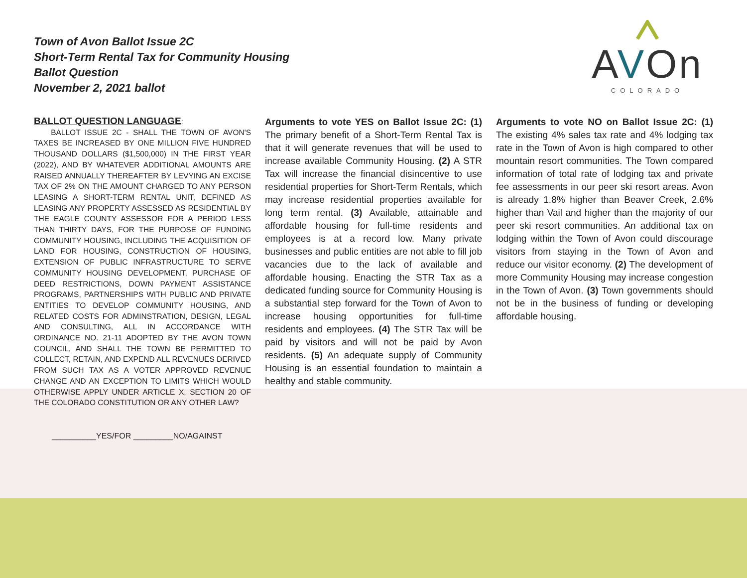Town of Avon Ballot Issue 2C
Short-Term Rental Tax for Community Housing
Ballot Question
November 2, 2021 ballot
AVOn
COLORADO
BALLOT QUESTION LANGUAGE:
BALLOT ISSUE 2C - SHALL THE TOWN OF AVON'S TAXES BE INCREASED BY ONE MILLION FIVE HUNDRED THOUSAND DOLLARS ($1,500,000) IN THE FIRST YEAR (2022), AND BY WHATEVER ADDITIONAL AMOUNTS ARE RAISED ANNUALLY THEREAFTER BY LEVYING AN EXCISE TAX OF 2% ON THE AMOUNT CHARGED TO ANY PERSON LEASING A SHORT-TERM RENTAL UNIT, DEFINED AS LEASING ANY PROPERTY ASSESSED AS RESIDENTIAL BY THE EAGLE COUNTY ASSESSOR FOR A PERIOD LESS THAN THIRTY DAYS, FOR THE PURPOSE OF FUNDING COMMUNITY HOUSING, INCLUDING THE ACQUISITION OF LAND FOR HOUSING, CONSTRUCTION OF HOUSING, EXTENSION OF PUBLIC INFRASTRUCTURE TO SERVE COMMUNITY HOUSING DEVELOPMENT, PURCHASE OF DEED RESTRICTIONS, DOWN PAYMENT ASSISTANCE PROGRAMS, PARTNERSHIPS WITH PUBLIC AND PRIVATE ENTITIES TO DEVELOP COMMUNITY HOUSING, AND RELATED COSTS FOR ADMINSTRATION, DESIGN, LEGAL AND CONSULTING, ALL IN ACCORDANCE WITH ORDINANCE NO. 21-11 ADOPTED BY THE AVON TOWN COUNCIL, AND SHALL THE TOWN BE PERMITTED TO COLLECT, RETAIN, AND EXPEND ALL REVENUES DERIVED FROM SUCH TAX AS A VOTER APPROVED REVENUE CHANGE AND AN EXCEPTION TO LIMITS WHICH WOULD OTHERWISE APPLY UNDER ARTICLE X, SECTION 20 OF THE COLORADO CONSTITUTION OR ANY OTHER LAW?
Arguments to vote YES on Ballot Issue 2C: (1) The primary benefit of a Short-Term Rental Tax is that it will generate revenues that will be used to increase available Community Housing. (2) A STR Tax will increase the financial disincentive to use residential properties for Short-Term Rentals, which may increase residential properties available for long term rental. (3) Available, attainable and affordable housing for full-time residents and employees is at a record low. Many private businesses and public entities are not able to fill job vacancies due to the lack of available and affordable housing. Enacting the STR Tax as a dedicated funding source for Community Housing is a substantial step forward for the Town of Avon to increase housing opportunities for full-time residents and employees. (4) The STR Tax will be paid by visitors and will not be paid by Avon residents. (5) An adequate supply of Community Housing is an essential foundation to maintain a healthy and stable community.
Arguments to vote NO on Ballot Issue 2C: (1) The existing 4% sales tax rate and 4% lodging tax rate in the Town of Avon is high compared to other mountain resort communities. The Town compared information of total rate of lodging tax and private fee assessments in our peer ski resort areas. Avon is already 1.8% higher than Beaver Creek, 2.6% higher than Vail and higher than the majority of our peer ski resort communities. An additional tax on lodging within the Town of Avon could discourage visitors from staying in the Town of Avon and reduce our visitor economy. (2) The development of more Community Housing may increase congestion in the Town of Avon. (3) Town governments should not be in the business of funding or developing affordable housing.
__________YES/FOR _________NO/AGAINST